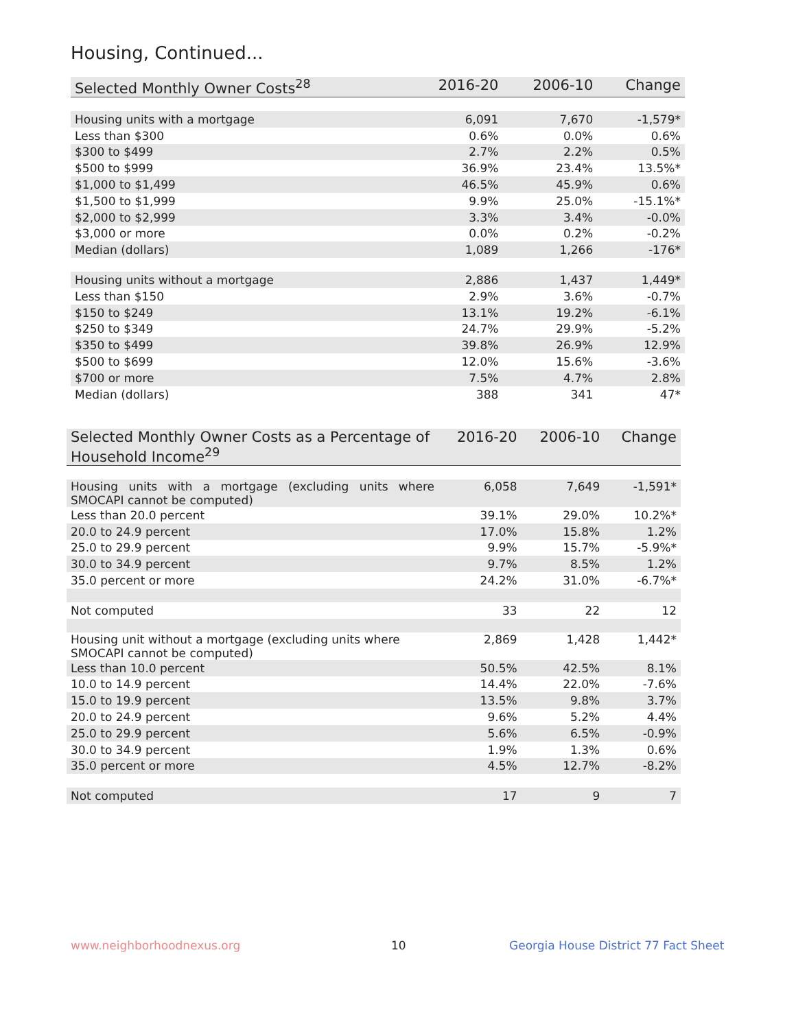Housing, Continued...
| Selected Monthly Owner Costs<sup>28</sup> | 2016-20 | 2006-10 | Change |
| --- | --- | --- | --- |
| Housing units with a mortgage | 6,091 | 7,670 | -1,579* |
| Less than $300 | 0.6% | 0.0% | 0.6% |
| $300 to $499 | 2.7% | 2.2% | 0.5% |
| $500 to $999 | 36.9% | 23.4% | 13.5%* |
| $1,000 to $1,499 | 46.5% | 45.9% | 0.6% |
| $1,500 to $1,999 | 9.9% | 25.0% | -15.1%* |
| $2,000 to $2,999 | 3.3% | 3.4% | -0.0% |
| $3,000 or more | 0.0% | 0.2% | -0.2% |
| Median (dollars) | 1,089 | 1,266 | -176* |
| Housing units without a mortgage | 2,886 | 1,437 | 1,449* |
| Less than $150 | 2.9% | 3.6% | -0.7% |
| $150 to $249 | 13.1% | 19.2% | -6.1% |
| $250 to $349 | 24.7% | 29.9% | -5.2% |
| $350 to $499 | 39.8% | 26.9% | 12.9% |
| $500 to $699 | 12.0% | 15.6% | -3.6% |
| $700 or more | 7.5% | 4.7% | 2.8% |
| Median (dollars) | 388 | 341 | 47* |
| Selected Monthly Owner Costs as a Percentage of Household Income<sup>29</sup> | 2016-20 | 2006-10 | Change |
| --- | --- | --- | --- |
| Housing units with a mortgage (excluding units where SMOCAPI cannot be computed) | 6,058 | 7,649 | -1,591* |
| Less than 20.0 percent | 39.1% | 29.0% | 10.2%* |
| 20.0 to 24.9 percent | 17.0% | 15.8% | 1.2% |
| 25.0 to 29.9 percent | 9.9% | 15.7% | -5.9%* |
| 30.0 to 34.9 percent | 9.7% | 8.5% | 1.2% |
| 35.0 percent or more | 24.2% | 31.0% | -6.7%* |
| Not computed | 33 | 22 | 12 |
| Housing unit without a mortgage (excluding units where SMOCAPI cannot be computed) | 2,869 | 1,428 | 1,442* |
| Less than 10.0 percent | 50.5% | 42.5% | 8.1% |
| 10.0 to 14.9 percent | 14.4% | 22.0% | -7.6% |
| 15.0 to 19.9 percent | 13.5% | 9.8% | 3.7% |
| 20.0 to 24.9 percent | 9.6% | 5.2% | 4.4% |
| 25.0 to 29.9 percent | 5.6% | 6.5% | -0.9% |
| 30.0 to 34.9 percent | 1.9% | 1.3% | 0.6% |
| 35.0 percent or more | 4.5% | 12.7% | -8.2% |
| Not computed | 17 | 9 | 7 |
www.neighborhoodnexus.org 10
Georgia House District 77 Fact Sheet